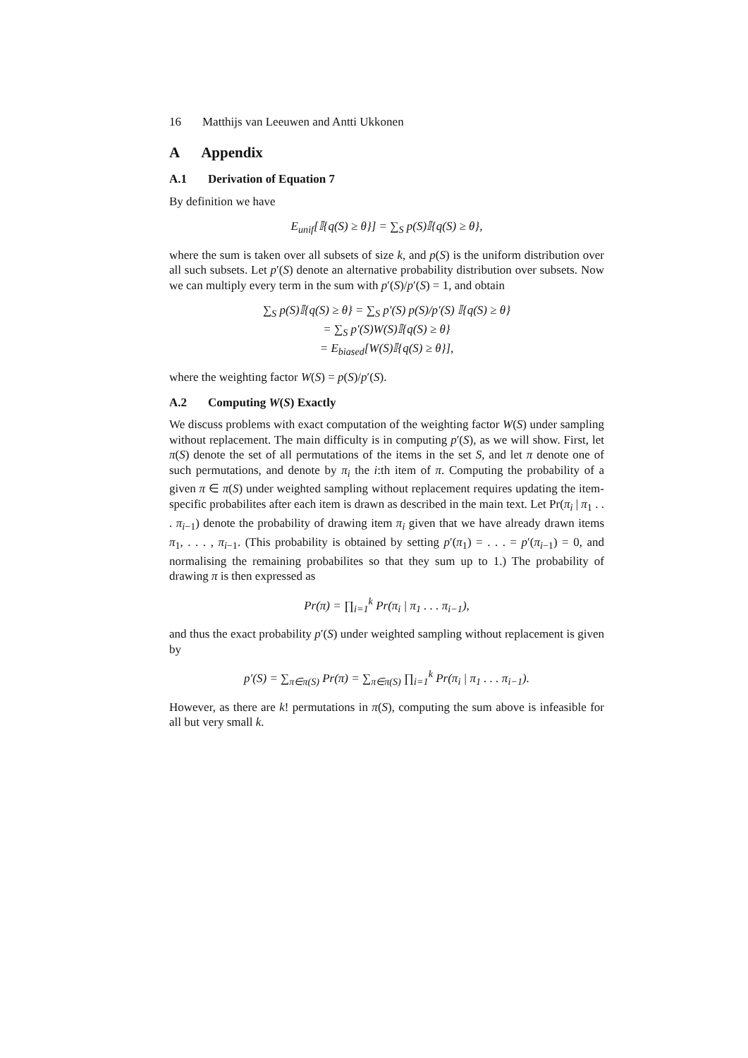16 Matthijs van Leeuwen and Antti Ukkonen
A Appendix
A.1 Derivation of Equation 7
By definition we have
E<sub>unif</sub>[𝕀{q(S) ≥ θ}] = ∑<sub>S</sub> p(S)𝕀{q(S) ≥ θ},
where the sum is taken over all subsets of size k, and p(S) is the uniform distribution over all such subsets. Let p′(S) denote an alternative probability distribution over subsets. Now we can multiply every term in the sum with p′(S)/p′(S) = 1, and obtain
∑<sub>S</sub> p(S)𝕀{q(S) ≥ θ} = ∑<sub>S</sub> p′(S) p(S)/p′(S) 𝕀{q(S) ≥ θ}
= ∑<sub>S</sub> p′(S)W(S)𝕀{q(S) ≥ θ}
= E<sub>biased</sub>[W(S)𝕀{q(S) ≥ θ}],
where the weighting factor W(S) = p(S)/p′(S).
A.2 Computing W(S) Exactly
We discuss problems with exact computation of the weighting factor W(S) under sampling without replacement. The main difficulty is in computing p′(S), as we will show. First, let π(S) denote the set of all permutations of the items in the set S, and let π denote one of such permutations, and denote by π<sub>i</sub> the i:th item of π. Computing the probability of a given π ∈ π(S) under weighted sampling without replacement requires updating the item-specific probabilites after each item is drawn as described in the main text. Let Pr(π<sub>i</sub> | π<sub>1</sub> . . . π<sub>i−1</sub>) denote the probability of drawing item π<sub>i</sub> given that we have already drawn items π<sub>1</sub>, . . . , π<sub>i−1</sub>. (This probability is obtained by setting p′(π<sub>1</sub>) = . . . = p′(π<sub>i−1</sub>) = 0, and normalising the remaining probabilites so that they sum up to 1.) The probability of drawing π is then expressed as
Pr(π) = ∏<sub>i=1</sub><sup>k</sup> Pr(π<sub>i</sub> | π<sub>1</sub> . . . π<sub>i−1</sub>),
and thus the exact probability p′(S) under weighted sampling without replacement is given by
p′(S) = ∑<sub>π∈π(S)</sub> Pr(π) = ∑<sub>π∈π(S)</sub> ∏<sub>i=1</sub><sup>k</sup> Pr(π<sub>i</sub> | π<sub>1</sub> . . . π<sub>i−1</sub>).
However, as there are k! permutations in π(S), computing the sum above is infeasible for all but very small k.